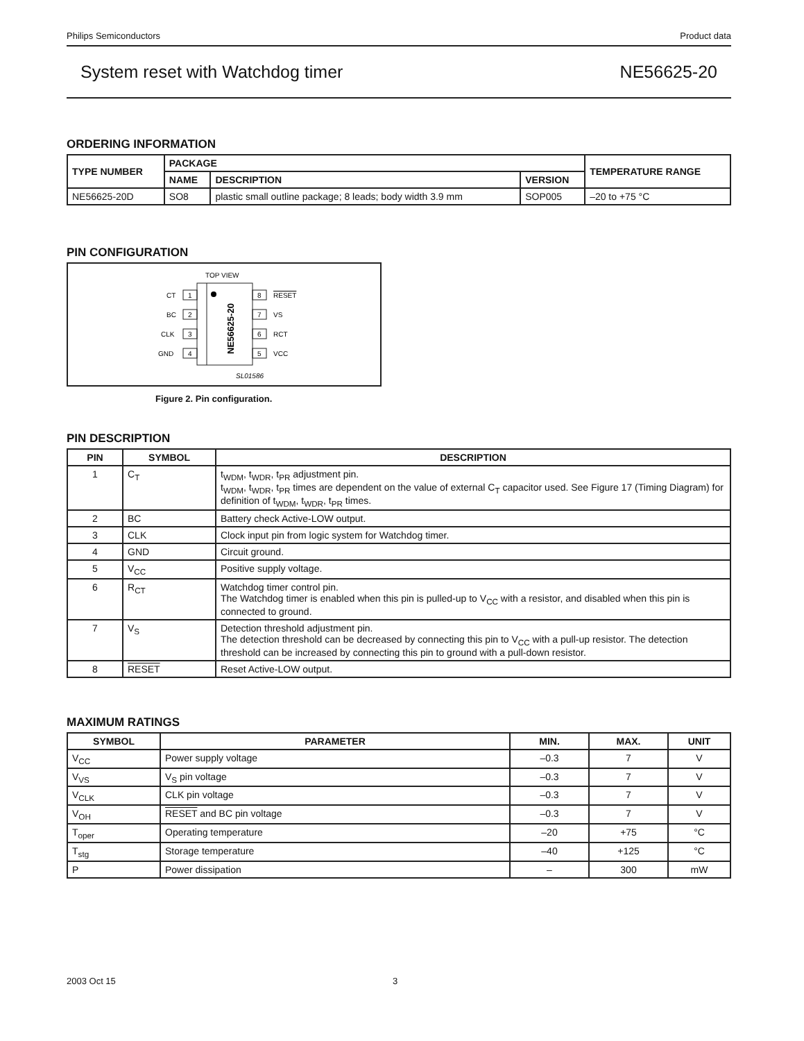Philips Semiconductors Product data
System reset with Watchdog timer NE56625-20
ORDERING INFORMATION
| TYPE NUMBER | PACKAGE | | | TEMPERATURE RANGE |
| --- | --- | --- | --- | --- |
| | NAME | DESCRIPTION | VERSION | |
| NE56625-20D | SO8 | plastic small outline package; 8 leads; body width 3.9 mm | SOP005 | –20 to +75 °C |
PIN CONFIGURATION
TOP VIEW
NE56625-20
1
2
3
4
8
7
6
5
CT
BC
CLK
GND
RESET
VS
RCT
VCC
SL01586
Figure 2. Pin configuration.
PIN DESCRIPTION
| PIN | SYMBOL | DESCRIPTION |
| --- | --- | --- |
| 1 | C<sub>T</sub> | t<sub>WDM</sub>, t<sub>WDR</sub>, t<sub>PR</sub> adjustment pin. t<sub>WDM</sub>, t<sub>WDR</sub>, t<sub>PR</sub> times are dependent on the value of external C<sub>T</sub> capacitor used. See Figure 17 (Timing Diagram) for definition of t<sub>WDM</sub>, t<sub>WDR</sub>, t<sub>PR</sub> times. |
| 2 | BC | Battery check Active-LOW output. |
| 3 | CLK | Clock input pin from logic system for Watchdog timer. |
| 4 | GND | Circuit ground. |
| 5 | V<sub>CC</sub> | Positive supply voltage. |
| 6 | R<sub>CT</sub> | Watchdog timer control pin. The Watchdog timer is enabled when this pin is pulled-up to V<sub>CC</sub> with a resistor, and disabled when this pin is connected to ground. |
| 7 | V<sub>S</sub> | Detection threshold adjustment pin. The detection threshold can be decreased by connecting this pin to V<sub>CC</sub> with a pull-up resistor. The detection threshold can be increased by connecting this pin to ground with a pull-down resistor. |
| 8 | RESET | Reset Active-LOW output. |
MAXIMUM RATINGS
| SYMBOL | PARAMETER | MIN. | MAX. | UNIT |
| --- | --- | --- | --- | --- |
| V<sub>CC</sub> | Power supply voltage | –0.3 | 7 | V |
| V<sub>VS</sub> | V<sub>S</sub> pin voltage | –0.3 | 7 | V |
| V<sub>CLK</sub> | CLK pin voltage | –0.3 | 7 | V |
| V<sub>OH</sub> | RESET and BC pin voltage | –0.3 | 7 | V |
| T<sub>oper</sub> | Operating temperature | –20 | +75 | °C |
| T<sub>stg</sub> | Storage temperature | –40 | +125 | °C |
| P | Power dissipation | – | 300 | mW |
2003 Oct 15 3